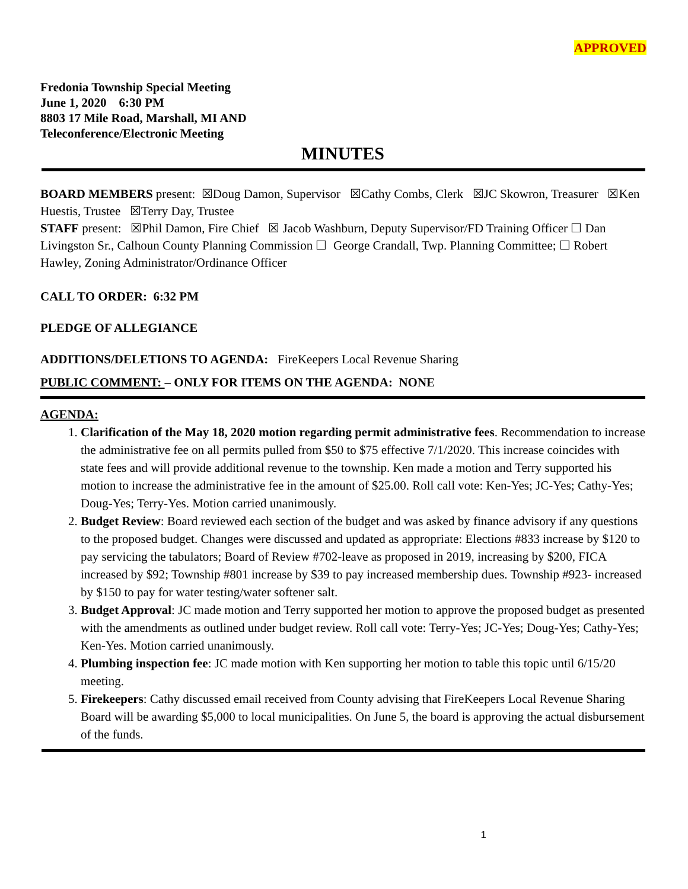APPROVED
Fredonia Township Special Meeting
June 1, 2020 6:30 PM
8803 17 Mile Road, Marshall, MI AND
Teleconference/Electronic Meeting
MINUTES
BOARD MEMBERS present: ☒Doug Damon, Supervisor ☒Cathy Combs, Clerk ☒JC Skowron, Treasurer ☒Ken Huestis, Trustee ☒Terry Day, Trustee
STAFF present: ☒Phil Damon, Fire Chief ☒ Jacob Washburn, Deputy Supervisor/FD Training Officer ☐ Dan Livingston Sr., Calhoun County Planning Commission ☐ George Crandall, Twp. Planning Committee; ☐ Robert Hawley, Zoning Administrator/Ordinance Officer
CALL TO ORDER: 6:32 PM
PLEDGE OF ALLEGIANCE
ADDITIONS/DELETIONS TO AGENDA: FireKeepers Local Revenue Sharing
PUBLIC COMMENT: – ONLY FOR ITEMS ON THE AGENDA: NONE
AGENDA:
1. Clarification of the May 18, 2020 motion regarding permit administrative fees. Recommendation to increase the administrative fee on all permits pulled from $50 to $75 effective 7/1/2020. This increase coincides with state fees and will provide additional revenue to the township. Ken made a motion and Terry supported his motion to increase the administrative fee in the amount of $25.00. Roll call vote: Ken-Yes; JC-Yes; Cathy-Yes; Doug-Yes; Terry-Yes. Motion carried unanimously.
2. Budget Review: Board reviewed each section of the budget and was asked by finance advisory if any questions to the proposed budget. Changes were discussed and updated as appropriate: Elections #833 increase by $120 to pay servicing the tabulators; Board of Review #702-leave as proposed in 2019, increasing by $200, FICA increased by $92; Township #801 increase by $39 to pay increased membership dues. Township #923- increased by $150 to pay for water testing/water softener salt.
3. Budget Approval: JC made motion and Terry supported her motion to approve the proposed budget as presented with the amendments as outlined under budget review. Roll call vote: Terry-Yes; JC-Yes; Doug-Yes; Cathy-Yes; Ken-Yes. Motion carried unanimously.
4. Plumbing inspection fee: JC made motion with Ken supporting her motion to table this topic until 6/15/20 meeting.
5. Firekeepers: Cathy discussed email received from County advising that FireKeepers Local Revenue Sharing Board will be awarding $5,000 to local municipalities. On June 5, the board is approving the actual disbursement of the funds.
1